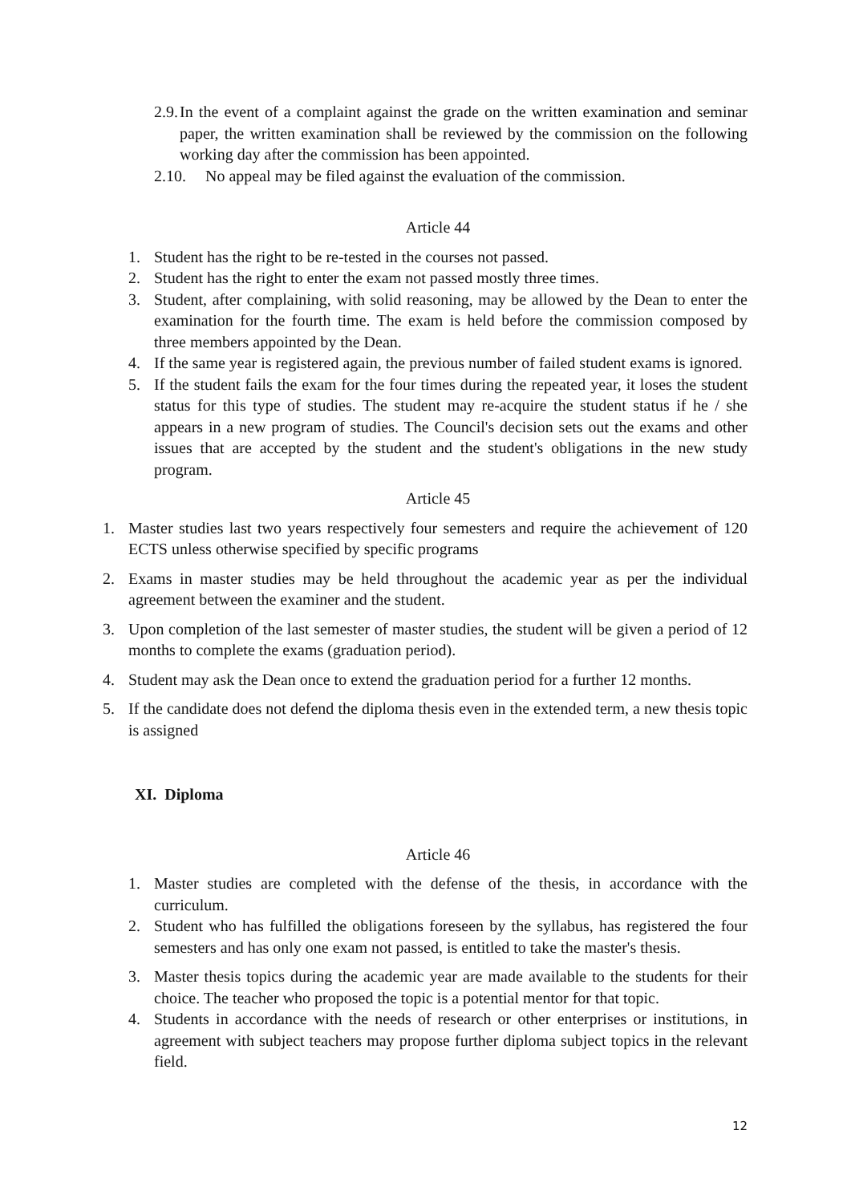2.9. In the event of a complaint against the grade on the written examination and seminar paper, the written examination shall be reviewed by the commission on the following working day after the commission has been appointed.
2.10. No appeal may be filed against the evaluation of the commission.
Article 44
1. Student has the right to be re-tested in the courses not passed.
2. Student has the right to enter the exam not passed mostly three times.
3. Student, after complaining, with solid reasoning, may be allowed by the Dean to enter the examination for the fourth time. The exam is held before the commission composed by three members appointed by the Dean.
4. If the same year is registered again, the previous number of failed student exams is ignored.
5. If the student fails the exam for the four times during the repeated year, it loses the student status for this type of studies. The student may re-acquire the student status if he / she appears in a new program of studies. The Council's decision sets out the exams and other issues that are accepted by the student and the student's obligations in the new study program.
Article 45
1. Master studies last two years respectively four semesters and require the achievement of 120 ECTS unless otherwise specified by specific programs
2. Exams in master studies may be held throughout the academic year as per the individual agreement between the examiner and the student.
3. Upon completion of the last semester of master studies, the student will be given a period of 12 months to complete the exams (graduation period).
4. Student may ask the Dean once to extend the graduation period for a further 12 months.
5. If the candidate does not defend the diploma thesis even in the extended term, a new thesis topic is assigned
XI. Diploma
Article 46
1. Master studies are completed with the defense of the thesis, in accordance with the curriculum.
2. Student who has fulfilled the obligations foreseen by the syllabus, has registered the four semesters and has only one exam not passed, is entitled to take the master's thesis.
3. Master thesis topics during the academic year are made available to the students for their choice. The teacher who proposed the topic is a potential mentor for that topic.
4. Students in accordance with the needs of research or other enterprises or institutions, in agreement with subject teachers may propose further diploma subject topics in the relevant field.
12